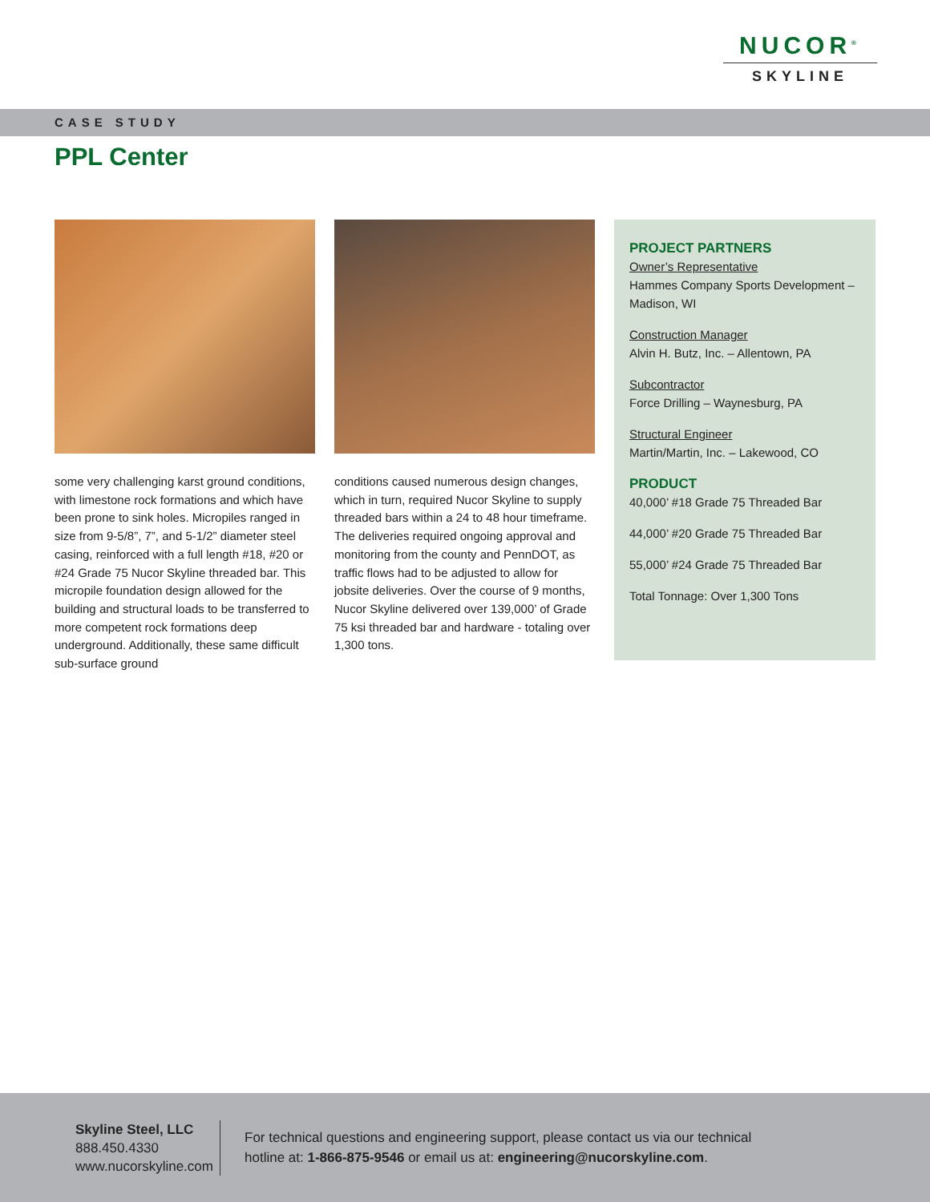NUCOR<sup>®</sup>
SKYLINE
CASE STUDY
PPL Center
some very challenging karst ground conditions, with limestone rock formations and which have been prone to sink holes. Micropiles ranged in size from 9-5/8”, 7”, and 5-1/2” diameter steel casing, reinforced with a full length #18, #20 or #24 Grade 75 Nucor Skyline threaded bar. This micropile foundation design allowed for the building and structural loads to be transferred to more competent rock formations deep underground. Additionally, these same difficult sub-surface ground
conditions caused numerous design changes, which in turn, required Nucor Skyline to supply threaded bars within a 24 to 48 hour timeframe. The deliveries required ongoing approval and monitoring from the county and PennDOT, as traffic flows had to be adjusted to allow for jobsite deliveries. Over the course of 9 months, Nucor Skyline delivered over 139,000’ of Grade 75 ksi threaded bar and hardware - totaling over 1,300 tons.
PROJECT PARTNERS
Owner’s Representative
Hammes Company Sports Development – Madison, WI
Construction Manager
Alvin H. Butz, Inc. – Allentown, PA
Subcontractor
Force Drilling – Waynesburg, PA
Structural Engineer
Martin/Martin, Inc. – Lakewood, CO
PRODUCT
40,000’ #18 Grade 75 Threaded Bar
44,000’ #20 Grade 75 Threaded Bar
55,000’ #24 Grade 75 Threaded Bar
Total Tonnage: Over 1,300 Tons
Skyline Steel, LLC
888.450.4330
www.nucorskyline.com
For technical questions and engineering support, please contact us via our technical hotline at: 1-866-875-9546 or email us at: engineering@nucorskyline.com.